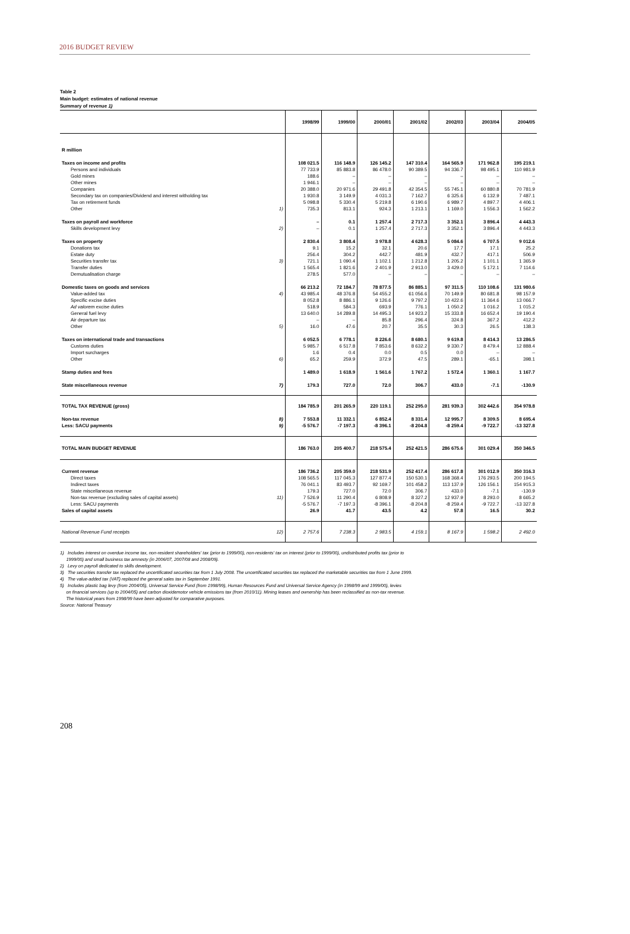2016 BUDGET REVIEW
Table 2
Main budget: estimates of national revenue
Summary of revenue 1)
| | | 1998/99 | 1999/00 | 2000/01 | 2001/02 | 2002/03 | 2003/04 | 2004/05 |
| --- | --- | --- | --- | --- | --- | --- | --- | --- |
| R million | | | | | | | | |
| Taxes on income and profits | | 108 021.5 | 116 148.9 | 126 145.2 | 147 310.4 | 164 565.9 | 171 962.8 | 195 219.1 |
| Persons and individuals | | 77 733.9 | 85 883.8 | 86 478.0 | 90 389.5 | 94 336.7 | 98 495.1 | 110 981.9 |
| Gold mines | | 188.6 | – | – | – | – | – | – |
| Other mines | | 1 946.1 | – | – | – | – | – | – |
| Companies | | 20 388.0 | 20 971.6 | 29 491.8 | 42 354.5 | 55 745.1 | 60 880.8 | 70 781.9 |
| Secondary tax on companies/Dividend and interest witholding tax | | 1 930.8 | 3 149.9 | 4 031.3 | 7 162.7 | 6 325.6 | 6 132.9 | 7 487.1 |
| Tax on retirement funds | | 5 098.8 | 5 330.4 | 5 219.8 | 6 190.6 | 6 989.7 | 4 897.7 | 4 406.1 |
| Other | 1) | 735.3 | 813.1 | 924.3 | 1 213.1 | 1 169.0 | 1 556.3 | 1 562.2 |
| Taxes on payroll and workforce | | – | 0.1 | 1 257.4 | 2 717.3 | 3 352.1 | 3 896.4 | 4 443.3 |
| Skills development levy | 2) | – | 0.1 | 1 257.4 | 2 717.3 | 3 352.1 | 3 896.4 | 4 443.3 |
| Taxes on property | | 2 830.4 | 3 808.4 | 3 978.8 | 4 628.3 | 5 084.6 | 6 707.5 | 9 012.6 |
| Donations tax | | 9.1 | 15.2 | 32.1 | 20.6 | 17.7 | 17.1 | 25.2 |
| Estate duty | | 256.4 | 304.2 | 442.7 | 481.9 | 432.7 | 417.1 | 506.9 |
| Securities transfer tax | 3) | 721.1 | 1 090.4 | 1 102.1 | 1 212.8 | 1 205.2 | 1 101.1 | 1 365.9 |
| Transfer duties | | 1 565.4 | 1 821.6 | 2 401.9 | 2 913.0 | 3 429.0 | 5 172.1 | 7 114.6 |
| Demutualisation charge | | 278.5 | 577.0 | – | – | – | – | – |
| Domestic taxes on goods and services | | 66 213.2 | 72 184.7 | 78 877.5 | 86 885.1 | 97 311.5 | 110 108.6 | 131 980.6 |
| Value-added tax | 4) | 43 985.4 | 48 376.8 | 54 455.2 | 61 056.6 | 70 149.9 | 80 681.8 | 98 157.9 |
| Specific excise duties | | 8 052.8 | 8 886.1 | 9 126.6 | 9 797.2 | 10 422.6 | 11 364.6 | 13 066.7 |
| Ad valorem excise duties | | 518.9 | 584.3 | 693.9 | 776.1 | 1 050.2 | 1 016.2 | 1 015.2 |
| General fuel levy | | 13 640.0 | 14 289.8 | 14 495.3 | 14 923.2 | 15 333.8 | 16 652.4 | 19 190.4 |
| Air departure tax | | – | – | 85.8 | 296.4 | 324.8 | 367.2 | 412.2 |
| Other | 5) | 16.0 | 47.6 | 20.7 | 35.5 | 30.3 | 26.5 | 138.3 |
| Taxes on international trade and transactions | | 6 052.5 | 6 778.1 | 8 226.6 | 8 680.1 | 9 619.8 | 8 414.3 | 13 286.5 |
| Customs duties | | 5 985.7 | 6 517.8 | 7 853.6 | 8 632.2 | 9 330.7 | 8 479.4 | 12 888.4 |
| Import surcharges | | 1.6 | 0.4 | 0.0 | 0.5 | 0.0 | – | – |
| Other | 6) | 65.2 | 259.9 | 372.9 | 47.5 | 289.1 | -65.1 | 398.1 |
| Stamp duties and fees | | 1 489.0 | 1 618.9 | 1 561.6 | 1 767.2 | 1 572.4 | 1 360.1 | 1 167.7 |
| State miscellaneous revenue | 7) | 179.3 | 727.0 | 72.0 | 306.7 | 433.0 | -7.1 | -130.9 |
| TOTAL TAX REVENUE (gross) | | 184 785.9 | 201 265.9 | 220 119.1 | 252 295.0 | 281 939.3 | 302 442.6 | 354 978.8 |
| Non-tax revenue | 8) | 7 553.8 | 11 332.1 | 6 852.4 | 8 331.4 | 12 995.7 | 8 309.5 | 8 695.4 |
| Less: SACU payments | 9) | -5 576.7 | -7 197.3 | -8 396.1 | -8 204.8 | -8 259.4 | -9 722.7 | -13 327.8 |
| TOTAL MAIN BUDGET REVENUE | | 186 763.0 | 205 400.7 | 218 575.4 | 252 421.5 | 286 675.6 | 301 029.4 | 350 346.5 |
| Current revenue | | 186 736.2 | 205 359.0 | 218 531.9 | 252 417.4 | 286 617.8 | 301 012.9 | 350 316.3 |
| Direct taxes | | 108 565.5 | 117 045.3 | 127 877.4 | 150 530.1 | 168 368.4 | 176 293.5 | 200 194.5 |
| Indirect taxes | | 76 041.1 | 83 493.7 | 92 169.7 | 101 458.2 | 113 137.9 | 126 156.1 | 154 915.3 |
| State miscellaneous revenue | | 179.3 | 727.0 | 72.0 | 306.7 | 433.0 | -7.1 | -130.9 |
| Non-tax revenue (excluding sales of capital assets) | 11) | 7 526.9 | 11 290.4 | 6 808.9 | 8 327.2 | 12 937.9 | 8 293.0 | 8 665.2 |
| Less: SACU payments | | -5 576.7 | -7 197.3 | -8 396.1 | -8 204.8 | -8 259.4 | -9 722.7 | -13 327.8 |
| Sales of capital assets | | 26.9 | 41.7 | 43.5 | 4.2 | 57.8 | 16.5 | 30.2 |
| National Revenue Fund receipts | 12) | 2 757.6 | 7 238.3 | 2 983.5 | 4 159.1 | 8 167.9 | 1 598.2 | 2 492.0 |
1) Includes interest on overdue income tax, non-resident shareholders' tax (prior to 1999/00), non-residents' tax on interest (prior to 1999/00), undistributed profits tax (prior to
1999/00) and small business tax amnesty (in 2006/07, 2007/08 and 2008/09).
2) Levy on payroll dedicated to skills development.
3) The securities transfer tax replaced the uncertificated securities tax from 1 July 2008. The uncertificated securities tax replaced the marketable securities tax from 1 June 1999.
4) The value-added tax (VAT) replaced the general sales tax in September 1991.
5) Includes plastic bag levy (from 2004/05), Universal Service Fund (from 1998/99), Human Resources Fund and Universal Service Agency (in 1998/99 and 1999/00), levies
on financial services (up to 2004/05) and carbon dioxidemotor vehicle emissions tax (from 2010/11). Mining leases and ownership has been reclassified as non-tax revenue.
The historical years from 1998/99 have been adjusted for comparative purposes.
Source: National Treasury
208